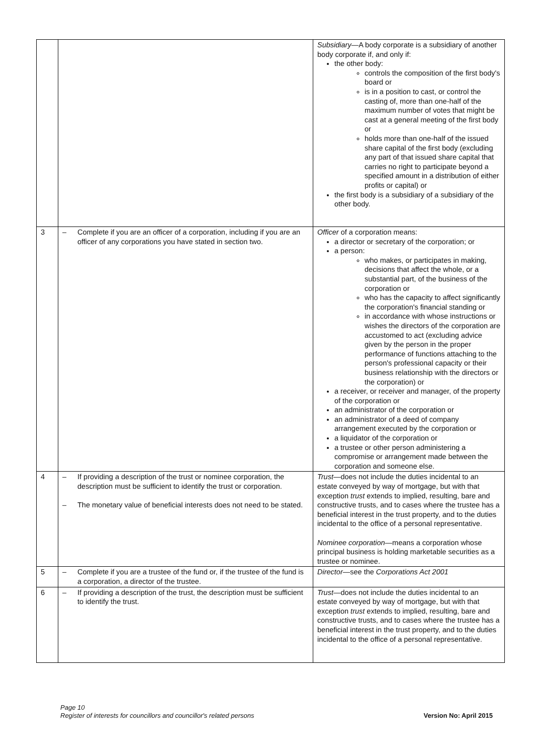| | | Subsidiary —A body corporate is a subsidiary of another body corporate if, and only if: the other body: controls the composition of the first body's board or is in a position to cast, or control the casting of, more than one-half of the maximum number of votes that might be cast at a general meeting of the first body or holds more than one-half of the issued share capital of the first body (excluding any part of that issued share capital that carries no right to participate beyond a specified amount in a distribution of either profits or capital) or the first body is a subsidiary of a subsidiary of the other body. |
| 3 | – Complete if you are an officer of a corporation, including if you are an officer of any corporations you have stated in section two. | Officer of a corporation means: a director or secretary of the corporation; or a person: who makes, or participates in making, decisions that affect the whole, or a substantial part, of the business of the corporation or who has the capacity to affect significantly the corporation's financial standing or in accordance with whose instructions or wishes the directors of the corporation are accustomed to act (excluding advice given by the person in the proper performance of functions attaching to the person's professional capacity or their business relationship with the directors or the corporation) or a receiver, or receiver and manager, of the property of the corporation or an administrator of the corporation or an administrator of a deed of company arrangement executed by the corporation or a liquidator of the corporation or a trustee or other person administering a compromise or arrangement made between the corporation and someone else. |
| 4 | – If providing a description of the trust or nominee corporation, the description must be sufficient to identify the trust or corporation. – The monetary value of beneficial interests does not need to be stated. | Trust —does not include the duties incidental to an estate conveyed by way of mortgage, but with that exception trust extends to implied, resulting, bare and constructive trusts, and to cases where the trustee has a beneficial interest in the trust property, and to the duties incidental to the office of a personal representative. Nominee corporation —means a corporation whose principal business is holding marketable securities as a trustee or nominee. |
| 5 | – Complete if you are a trustee of the fund or, if the trustee of the fund is a corporation, a director of the trustee. | Director —see the Corporations Act 2001 |
| 6 | – If providing a description of the trust, the description must be sufficient to identify the trust. | Trust —does not include the duties incidental to an estate conveyed by way of mortgage, but with that exception trust extends to implied, resulting, bare and constructive trusts, and to cases where the trustee has a beneficial interest in the trust property, and to the duties incidental to the office of a personal representative. |
Page 10
Register of interests for councillors and councillor's related persons
Version No: April 2015